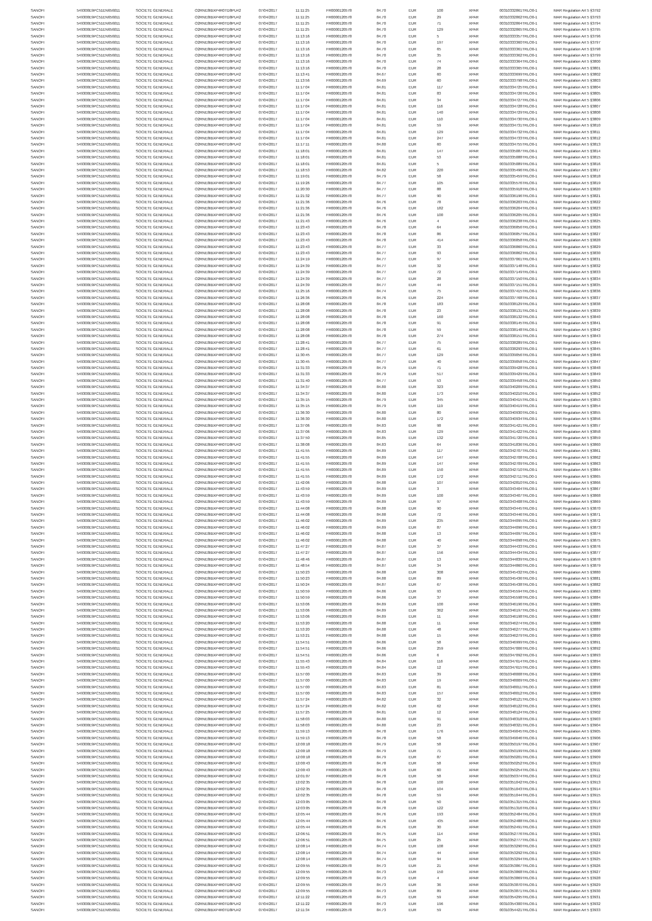| SANOFI | 549300E9PC51EN656011 | SOCIETE GENERALE | O2RNE8IBXP4R0TD8PU42 | 07/04/2017 | 11:11:25 | FR0000120578 | 84.70 | EUR | 100 | XPAR | 00310332861TRLO0-1 | MAR Regulation Art 5 §3792 |
| SANOFI | 549300E9PC51EN656011 | SOCIETE GENERALE | O2RNE8IBXP4R0TD8PU42 | 07/04/2017 | 11:11:25 | FR0000120578 | 84.70 | EUR | 29 | XPAR | 00310332862TRLO0-1 | MAR Regulation Art 5 §3793 |
| SANOFI | 549300E9PC51EN656011 | SOCIETE GENERALE | O2RNE8IBXP4R0TD8PU42 | 07/04/2017 | 11:11:25 | FR0000120578 | 84.70 | EUR | 71 | XPAR | 00310332864TRLO0-1 | MAR Regulation Art 5 §3794 |
| SANOFI | 549300E9PC51EN656011 | SOCIETE GENERALE | O2RNE8IBXP4R0TD8PU42 | 07/04/2017 | 11:11:25 | FR0000120578 | 84.70 | EUR | 129 | XPAR | 00310332865TRLO0-1 | MAR Regulation Art 5 §3795 |
| SANOFI | 549300E9PC51EN656011 | SOCIETE GENERALE | O2RNE8IBXP4R0TD8PU42 | 07/04/2017 | 11:13:16 | FR0000120578 | 84.70 | EUR | 5 | XPAR | 00310333357TRLO0-1 | MAR Regulation Art 5 §3796 |
| SANOFI | 549300E9PC51EN656011 | SOCIETE GENERALE | O2RNE8IBXP4R0TD8PU42 | 07/04/2017 | 11:13:16 | FR0000120578 | 84.70 | EUR | 197 | XPAR | 00310333360TRLO0-1 | MAR Regulation Art 5 §3797 |
| SANOFI | 549300E9PC51EN656011 | SOCIETE GENERALE | O2RNE8IBXP4R0TD8PU42 | 07/04/2017 | 11:13:16 | FR0000120578 | 84.70 | EUR | 65 | XPAR | 00310333361TRLO0-1 | MAR Regulation Art 5 §3798 |
| SANOFI | 549300E9PC51EN656011 | SOCIETE GENERALE | O2RNE8IBXP4R0TD8PU42 | 07/04/2017 | 11:13:16 | FR0000120578 | 84.70 | EUR | 35 | XPAR | 00310333362TRLO0-1 | MAR Regulation Art 5 §3799 |
| SANOFI | 549300E9PC51EN656011 | SOCIETE GENERALE | O2RNE8IBXP4R0TD8PU42 | 07/04/2017 | 11:13:16 | FR0000120578 | 84.70 | EUR | 74 | XPAR | 00310333364TRLO0-1 | MAR Regulation Art 5 §3800 |
| SANOFI | 549300E9PC51EN656011 | SOCIETE GENERALE | O2RNE8IBXP4R0TD8PU42 | 07/04/2017 | 11:13:16 | FR0000120578 | 84.70 | EUR | 28 | XPAR | 00310333365TRLO0-1 | MAR Regulation Art 5 §3801 |
| SANOFI | 549300E9PC51EN656011 | SOCIETE GENERALE | O2RNE8IBXP4R0TD8PU42 | 07/04/2017 | 11:13:41 | FR0000120578 | 84.67 | EUR | 60 | XPAR | 00310333699TRLO0-1 | MAR Regulation Art 5 §3802 |
| SANOFI | 549300E9PC51EN656011 | SOCIETE GENERALE | O2RNE8IBXP4R0TD8PU42 | 07/04/2017 | 11:13:56 | FR0000120578 | 84.69 | EUR | 60 | XPAR | 00310333798TRLO0-1 | MAR Regulation Art 5 §3803 |
| SANOFI | 549300E9PC51EN656011 | SOCIETE GENERALE | O2RNE8IBXP4R0TD8PU42 | 07/04/2017 | 11:17:04 | FR0000120578 | 84.81 | EUR | 117 | XPAR | 00310334725TRLO0-1 | MAR Regulation Art 5 §3804 |
| SANOFI | 549300E9PC51EN656011 | SOCIETE GENERALE | O2RNE8IBXP4R0TD8PU42 | 07/04/2017 | 11:17:04 | FR0000120578 | 84.81 | EUR | 83 | XPAR | 00310334726TRLO0-1 | MAR Regulation Art 5 §3805 |
| SANOFI | 549300E9PC51EN656011 | SOCIETE GENERALE | O2RNE8IBXP4R0TD8PU42 | 07/04/2017 | 11:17:04 | FR0000120578 | 84.81 | EUR | 34 | XPAR | 00310334727TRLO0-1 | MAR Regulation Art 5 §3806 |
| SANOFI | 549300E9PC51EN656011 | SOCIETE GENERALE | O2RNE8IBXP4R0TD8PU42 | 07/04/2017 | 11:17:04 | FR0000120578 | 84.81 | EUR | 116 | XPAR | 00310334728TRLO0-1 | MAR Regulation Art 5 §3807 |
| SANOFI | 549300E9PC51EN656011 | SOCIETE GENERALE | O2RNE8IBXP4R0TD8PU42 | 07/04/2017 | 11:17:04 | FR0000120578 | 84.81 | EUR | 140 | XPAR | 00310334729TRLO0-1 | MAR Regulation Art 5 §3808 |
| SANOFI | 549300E9PC51EN656011 | SOCIETE GENERALE | O2RNE8IBXP4R0TD8PU42 | 07/04/2017 | 11:17:04 | FR0000120578 | 84.81 | EUR | 110 | XPAR | 00310334730TRLO0-1 | MAR Regulation Art 5 §3809 |
| SANOFI | 549300E9PC51EN656011 | SOCIETE GENERALE | O2RNE8IBXP4R0TD8PU42 | 07/04/2017 | 11:17:04 | FR0000120578 | 84.81 | EUR | 59 | XPAR | 00310334731TRLO0-1 | MAR Regulation Art 5 §3810 |
| SANOFI | 549300E9PC51EN656011 | SOCIETE GENERALE | O2RNE8IBXP4R0TD8PU42 | 07/04/2017 | 11:17:04 | FR0000120578 | 84.81 | EUR | 129 | XPAR | 00310334732TRLO0-1 | MAR Regulation Art 5 §3811 |
| SANOFI | 549300E9PC51EN656011 | SOCIETE GENERALE | O2RNE8IBXP4R0TD8PU42 | 07/04/2017 | 11:17:04 | FR0000120578 | 84.81 | EUR | 247 | XPAR | 00310334733TRLO0-1 | MAR Regulation Art 5 §3812 |
| SANOFI | 549300E9PC51EN656011 | SOCIETE GENERALE | O2RNE8IBXP4R0TD8PU42 | 07/04/2017 | 11:17:11 | FR0000120578 | 84.80 | EUR | 60 | XPAR | 00310334755TRLO0-1 | MAR Regulation Art 5 §3813 |
| SANOFI | 549300E9PC51EN656011 | SOCIETE GENERALE | O2RNE8IBXP4R0TD8PU42 | 07/04/2017 | 11:18:01 | FR0000120578 | 84.81 | EUR | 147 | XPAR | 00310335087TRLO0-1 | MAR Regulation Art 5 §3814 |
| SANOFI | 549300E9PC51EN656011 | SOCIETE GENERALE | O2RNE8IBXP4R0TD8PU42 | 07/04/2017 | 11:18:01 | FR0000120578 | 84.81 | EUR | 53 | XPAR | 00310335088TRLO0-1 | MAR Regulation Art 5 §3815 |
| SANOFI | 549300E9PC51EN656011 | SOCIETE GENERALE | O2RNE8IBXP4R0TD8PU42 | 07/04/2017 | 11:18:01 | FR0000120578 | 84.81 | EUR | 5 | XPAR | 00310335089TRLO0-1 | MAR Regulation Art 5 §3816 |
| SANOFI | 549300E9PC51EN656011 | SOCIETE GENERALE | O2RNE8IBXP4R0TD8PU42 | 07/04/2017 | 11:18:53 | FR0000120578 | 84.82 | EUR | 220 | XPAR | 00310335496TRLO0-1 | MAR Regulation Art 5 §3817 |
| SANOFI | 549300E9PC51EN656011 | SOCIETE GENERALE | O2RNE8IBXP4R0TD8PU42 | 07/04/2017 | 11:19:01 | FR0000120578 | 84.79 | EUR | 58 | XPAR | 00310335459TRLO0-1 | MAR Regulation Art 5 §3818 |
| SANOFI | 549300E9PC51EN656011 | SOCIETE GENERALE | O2RNE8IBXP4R0TD8PU42 | 07/04/2017 | 11:19:26 | FR0000120578 | 84.77 | EUR | 105 | XPAR | 00310335576TRLO0-1 | MAR Regulation Art 5 §3819 |
| SANOFI | 549300E9PC51EN656011 | SOCIETE GENERALE | O2RNE8IBXP4R0TD8PU42 | 07/04/2017 | 11:20:30 | FR0000120578 | 84.77 | EUR | 88 | XPAR | 00310335918TRLO0-1 | MAR Regulation Art 5 §3820 |
| SANOFI | 549300E9PC51EN656011 | SOCIETE GENERALE | O2RNE8IBXP4R0TD8PU42 | 07/04/2017 | 11:21:32 | FR0000120578 | 84.77 | EUR | 90 | XPAR | 00310336196TRLO0-1 | MAR Regulation Art 5 §3821 |
| SANOFI | 549300E9PC51EN656011 | SOCIETE GENERALE | O2RNE8IBXP4R0TD8PU42 | 07/04/2017 | 11:21:36 | FR0000120578 | 84.76 | EUR | 78 | XPAR | 00310336203TRLO0-1 | MAR Regulation Art 5 §3822 |
| SANOFI | 549300E9PC51EN656011 | SOCIETE GENERALE | O2RNE8IBXP4R0TD8PU42 | 07/04/2017 | 11:21:36 | FR0000120578 | 84.76 | EUR | 182 | XPAR | 00310336204TRLO0-1 | MAR Regulation Art 5 §3823 |
| SANOFI | 549300E9PC51EN656011 | SOCIETE GENERALE | O2RNE8IBXP4R0TD8PU42 | 07/04/2017 | 11:21:36 | FR0000120578 | 84.76 | EUR | 100 | XPAR | 00310336205TRLO0-1 | MAR Regulation Art 5 §3824 |
| SANOFI | 549300E9PC51EN656011 | SOCIETE GENERALE | O2RNE8IBXP4R0TD8PU42 | 07/04/2017 | 11:21:43 | FR0000120578 | 84.76 | EUR | 4 | XPAR | 00310336238TRLO0-1 | MAR Regulation Art 5 §3825 |
| SANOFI | 549300E9PC51EN656011 | SOCIETE GENERALE | O2RNE8IBXP4R0TD8PU42 | 07/04/2017 | 11:23:43 | FR0000120578 | 84.78 | EUR | 64 | XPAR | 00310336856TRLO0-1 | MAR Regulation Art 5 §3826 |
| SANOFI | 549300E9PC51EN656011 | SOCIETE GENERALE | O2RNE8IBXP4R0TD8PU42 | 07/04/2017 | 11:23:43 | FR0000120578 | 84.78 | EUR | 86 | XPAR | 00310336857TRLO0-1 | MAR Regulation Art 5 §3827 |
| SANOFI | 549300E9PC51EN656011 | SOCIETE GENERALE | O2RNE8IBXP4R0TD8PU42 | 07/04/2017 | 11:23:43 | FR0000120578 | 84.78 | EUR | 414 | XPAR | 00310336858TRLO0-1 | MAR Regulation Art 5 §3828 |
| SANOFI | 549300E9PC51EN656011 | SOCIETE GENERALE | O2RNE8IBXP4R0TD8PU42 | 07/04/2017 | 11:23:43 | FR0000120578 | 84.77 | EUR | 33 | XPAR | 00310336860TRLO0-1 | MAR Regulation Art 5 §3829 |
| SANOFI | 549300E9PC51EN656011 | SOCIETE GENERALE | O2RNE8IBXP4R0TD8PU42 | 07/04/2017 | 11:23:43 | FR0000120578 | 84.77 | EUR | 93 | XPAR | 00310336862TRLO0-1 | MAR Regulation Art 5 §3830 |
| SANOFI | 549300E9PC51EN656011 | SOCIETE GENERALE | O2RNE8IBXP4R0TD8PU42 | 07/04/2017 | 11:24:19 | FR0000120578 | 84.77 | EUR | 97 | XPAR | 00310337061TRLO0-1 | MAR Regulation Art 5 §3831 |
| SANOFI | 549300E9PC51EN656011 | SOCIETE GENERALE | O2RNE8IBXP4R0TD8PU42 | 07/04/2017 | 11:24:39 | FR0000120578 | 84.77 | EUR | 32 | XPAR | 00310337148TRLO0-1 | MAR Regulation Art 5 §3832 |
| SANOFI | 549300E9PC51EN656011 | SOCIETE GENERALE | O2RNE8IBXP4R0TD8PU42 | 07/04/2017 | 11:24:39 | FR0000120578 | 84.77 | EUR | 72 | XPAR | 00310337149TRLO0-1 | MAR Regulation Art 5 §3833 |
| SANOFI | 549300E9PC51EN656011 | SOCIETE GENERALE | O2RNE8IBXP4R0TD8PU42 | 07/04/2017 | 11:24:39 | FR0000120578 | 84.77 | EUR | 28 | XPAR | 00310337150TRLO0-1 | MAR Regulation Art 5 §3834 |
| SANOFI | 549300E9PC51EN656011 | SOCIETE GENERALE | O2RNE8IBXP4R0TD8PU42 | 07/04/2017 | 11:24:39 | FR0000120578 | 84.77 | EUR | 44 | XPAR | 00310337151TRLO0-1 | MAR Regulation Art 5 §3835 |
| SANOFI | 549300E9PC51EN656011 | SOCIETE GENERALE | O2RNE8IBXP4R0TD8PU42 | 07/04/2017 | 11:25:16 | FR0000120578 | 84.74 | EUR | 75 | XPAR | 00310337415TRLO0-1 | MAR Regulation Art 5 §3836 |
| SANOFI | 549300E9PC51EN656011 | SOCIETE GENERALE | O2RNE8IBXP4R0TD8PU42 | 07/04/2017 | 11:26:36 | FR0000120578 | 84.76 | EUR | 224 | XPAR | 00310337768TRLO0-1 | MAR Regulation Art 5 §3837 |
| SANOFI | 549300E9PC51EN656011 | SOCIETE GENERALE | O2RNE8IBXP4R0TD8PU42 | 07/04/2017 | 11:28:08 | FR0000120578 | 84.78 | EUR | 183 | XPAR | 00310338129TRLO0-1 | MAR Regulation Art 5 §3838 |
| SANOFI | 549300E9PC51EN656011 | SOCIETE GENERALE | O2RNE8IBXP4R0TD8PU42 | 07/04/2017 | 11:28:08 | FR0000120578 | 84.78 | EUR | 23 | XPAR | 00310338131TRLO0-1 | MAR Regulation Art 5 §3839 |
| SANOFI | 549300E9PC51EN656011 | SOCIETE GENERALE | O2RNE8IBXP4R0TD8PU42 | 07/04/2017 | 11:28:08 | FR0000120578 | 84.78 | EUR | 160 | XPAR | 00310338132TRLO0-1 | MAR Regulation Art 5 §3840 |
| SANOFI | 549300E9PC51EN656011 | SOCIETE GENERALE | O2RNE8IBXP4R0TD8PU42 | 07/04/2017 | 11:28:08 | FR0000120578 | 84.78 | EUR | 91 | XPAR | 00310338145TRLO0-1 | MAR Regulation Art 5 §3841 |
| SANOFI | 549300E9PC51EN656011 | SOCIETE GENERALE | O2RNE8IBXP4R0TD8PU42 | 07/04/2017 | 11:28:08 | FR0000120578 | 84.78 | EUR | 59 | XPAR | 00310338148TRLO0-1 | MAR Regulation Art 5 §3842 |
| SANOFI | 549300E9PC51EN656011 | SOCIETE GENERALE | O2RNE8IBXP4R0TD8PU42 | 07/04/2017 | 11:28:08 | FR0000120578 | 84.78 | EUR | 274 | XPAR | 00310338151TRLO0-1 | MAR Regulation Art 5 §3843 |
| SANOFI | 549300E9PC51EN656011 | SOCIETE GENERALE | O2RNE8IBXP4R0TD8PU42 | 07/04/2017 | 11:28:41 | FR0000120578 | 84.77 | EUR | 75 | XPAR | 00310338289TRLO0-1 | MAR Regulation Art 5 §3844 |
| SANOFI | 549300E9PC51EN656011 | SOCIETE GENERALE | O2RNE8IBXP4R0TD8PU42 | 07/04/2017 | 11:28:41 | FR0000120578 | 84.77 | EUR | 61 | XPAR | 00310338293TRLO0-1 | MAR Regulation Art 5 §3845 |
| SANOFI | 549300E9PC51EN656011 | SOCIETE GENERALE | O2RNE8IBXP4R0TD8PU42 | 07/04/2017 | 11:30:45 | FR0000120578 | 84.77 | EUR | 129 | XPAR | 00310339056TRLO0-1 | MAR Regulation Art 5 §3846 |
| SANOFI | 549300E9PC51EN656011 | SOCIETE GENERALE | O2RNE8IBXP4R0TD8PU42 | 07/04/2017 | 11:30:45 | FR0000120578 | 84.77 | EUR | 40 | XPAR | 00310339058TRLO0-1 | MAR Regulation Art 5 §3847 |
| SANOFI | 549300E9PC51EN656011 | SOCIETE GENERALE | O2RNE8IBXP4R0TD8PU42 | 07/04/2017 | 11:31:33 | FR0000120578 | 84.79 | EUR | 71 | XPAR | 00310339428TRLO0-1 | MAR Regulation Art 5 §3848 |
| SANOFI | 549300E9PC51EN656011 | SOCIETE GENERALE | O2RNE8IBXP4R0TD8PU42 | 07/04/2017 | 11:31:33 | FR0000120578 | 84.79 | EUR | 517 | XPAR | 00310339429TRLO0-1 | MAR Regulation Art 5 §3849 |
| SANOFI | 549300E9PC51EN656011 | SOCIETE GENERALE | O2RNE8IBXP4R0TD8PU42 | 07/04/2017 | 11:31:40 | FR0000120578 | 84.77 | EUR | 53 | XPAR | 00310339458TRLO0-1 | MAR Regulation Art 5 §3850 |
| SANOFI | 549300E9PC51EN656011 | SOCIETE GENERALE | O2RNE8IBXP4R0TD8PU42 | 07/04/2017 | 11:34:37 | FR0000120578 | 84.80 | EUR | 323 | XPAR | 00310340209TRLO0-1 | MAR Regulation Art 5 §3851 |
| SANOFI | 549300E9PC51EN656011 | SOCIETE GENERALE | O2RNE8IBXP4R0TD8PU42 | 07/04/2017 | 11:34:37 | FR0000120578 | 84.80 | EUR | 173 | XPAR | 00310340210TRLO0-1 | MAR Regulation Art 5 §3852 |
| SANOFI | 549300E9PC51EN656011 | SOCIETE GENERALE | O2RNE8IBXP4R0TD8PU42 | 07/04/2017 | 11:35:15 | FR0000120578 | 84.79 | EUR | 345 | XPAR | 00310340415TRLO0-1 | MAR Regulation Art 5 §3853 |
| SANOFI | 549300E9PC51EN656011 | SOCIETE GENERALE | O2RNE8IBXP4R0TD8PU42 | 07/04/2017 | 11:35:15 | FR0000120578 | 84.79 | EUR | 119 | XPAR | 00310340419TRLO0-1 | MAR Regulation Art 5 §3854 |
| SANOFI | 549300E9PC51EN656011 | SOCIETE GENERALE | O2RNE8IBXP4R0TD8PU42 | 07/04/2017 | 11:36:30 | FR0000120578 | 84.80 | EUR | 80 | XPAR | 00310340930TRLO0-1 | MAR Regulation Art 5 §3855 |
| SANOFI | 549300E9PC51EN656011 | SOCIETE GENERALE | O2RNE8IBXP4R0TD8PU42 | 07/04/2017 | 11:36:30 | FR0000120578 | 84.80 | EUR | 172 | XPAR | 00310340934TRLO0-1 | MAR Regulation Art 5 §3856 |
| SANOFI | 549300E9PC51EN656011 | SOCIETE GENERALE | O2RNE8IBXP4R0TD8PU42 | 07/04/2017 | 11:37:06 | FR0000120578 | 84.83 | EUR | 98 | XPAR | 00310341421TRLO0-1 | MAR Regulation Art 5 §3857 |
| SANOFI | 549300E9PC51EN656011 | SOCIETE GENERALE | O2RNE8IBXP4R0TD8PU42 | 07/04/2017 | 11:37:06 | FR0000120578 | 84.83 | EUR | 129 | XPAR | 00310341422TRLO0-1 | MAR Regulation Art 5 §3858 |
| SANOFI | 549300E9PC51EN656011 | SOCIETE GENERALE | O2RNE8IBXP4R0TD8PU42 | 07/04/2017 | 11:37:50 | FR0000120578 | 84.85 | EUR | 132 | XPAR | 00310341720TRLO0-1 | MAR Regulation Art 5 §3859 |
| SANOFI | 549300E9PC51EN656011 | SOCIETE GENERALE | O2RNE8IBXP4R0TD8PU42 | 07/04/2017 | 11:38:08 | FR0000120578 | 84.83 | EUR | 64 | XPAR | 00310341836TRLO0-1 | MAR Regulation Art 5 §3860 |
| SANOFI | 549300E9PC51EN656011 | SOCIETE GENERALE | O2RNE8IBXP4R0TD8PU42 | 07/04/2017 | 11:41:55 | FR0000120578 | 84.89 | EUR | 117 | XPAR | 00310342707TRLO0-1 | MAR Regulation Art 5 §3861 |
| SANOFI | 549300E9PC51EN656011 | SOCIETE GENERALE | O2RNE8IBXP4R0TD8PU42 | 07/04/2017 | 11:41:55 | FR0000120578 | 84.89 | EUR | 147 | XPAR | 00310342708TRLO0-1 | MAR Regulation Art 5 §3862 |
| SANOFI | 549300E9PC51EN656011 | SOCIETE GENERALE | O2RNE8IBXP4R0TD8PU42 | 07/04/2017 | 11:41:55 | FR0000120578 | 84.89 | EUR | 147 | XPAR | 00310342709TRLO0-1 | MAR Regulation Art 5 §3863 |
| SANOFI | 549300E9PC51EN656011 | SOCIETE GENERALE | O2RNE8IBXP4R0TD8PU42 | 07/04/2017 | 11:41:55 | FR0000120578 | 84.89 | EUR | 150 | XPAR | 00310342710TRLO0-1 | MAR Regulation Art 5 §3864 |
| SANOFI | 549300E9PC51EN656011 | SOCIETE GENERALE | O2RNE8IBXP4R0TD8PU42 | 07/04/2017 | 11:41:55 | FR0000120578 | 84.89 | EUR | 172 | XPAR | 00310342711TRLO0-1 | MAR Regulation Art 5 §3865 |
| SANOFI | 549300E9PC51EN656011 | SOCIETE GENERALE | O2RNE8IBXP4R0TD8PU42 | 07/04/2017 | 11:42:06 | FR0000120578 | 84.88 | EUR | 107 | XPAR | 00310342810TRLO0-1 | MAR Regulation Art 5 §3866 |
| SANOFI | 549300E9PC51EN656011 | SOCIETE GENERALE | O2RNE8IBXP4R0TD8PU42 | 07/04/2017 | 11:43:59 | FR0000120578 | 84.89 | EUR | 3 | XPAR | 00310343404TRLO0-1 | MAR Regulation Art 5 §3867 |
| SANOFI | 549300E9PC51EN656011 | SOCIETE GENERALE | O2RNE8IBXP4R0TD8PU42 | 07/04/2017 | 11:43:59 | FR0000120578 | 84.89 | EUR | 100 | XPAR | 00310343407TRLO0-1 | MAR Regulation Art 5 §3868 |
| SANOFI | 549300E9PC51EN656011 | SOCIETE GENERALE | O2RNE8IBXP4R0TD8PU42 | 07/04/2017 | 11:43:59 | FR0000120578 | 84.89 | EUR | 97 | XPAR | 00310343408TRLO0-1 | MAR Regulation Art 5 §3869 |
| SANOFI | 549300E9PC51EN656011 | SOCIETE GENERALE | O2RNE8IBXP4R0TD8PU42 | 07/04/2017 | 11:44:08 | FR0000120578 | 84.88 | EUR | 90 | XPAR | 00310343445TRLO0-1 | MAR Regulation Art 5 §3870 |
| SANOFI | 549300E9PC51EN656011 | SOCIETE GENERALE | O2RNE8IBXP4R0TD8PU42 | 07/04/2017 | 11:44:08 | FR0000120578 | 84.88 | EUR | 72 | XPAR | 00310343446TRLO0-1 | MAR Regulation Art 5 §3871 |
| SANOFI | 549300E9PC51EN656011 | SOCIETE GENERALE | O2RNE8IBXP4R0TD8PU42 | 07/04/2017 | 11:46:02 | FR0000120578 | 84.89 | EUR | 235 | XPAR | 00310344095TRLO0-1 | MAR Regulation Art 5 §3872 |
| SANOFI | 549300E9PC51EN656011 | SOCIETE GENERALE | O2RNE8IBXP4R0TD8PU42 | 07/04/2017 | 11:46:02 | FR0000120578 | 84.89 | EUR | 87 | XPAR | 00310344096TRLO0-1 | MAR Regulation Art 5 §3873 |
| SANOFI | 549300E9PC51EN656011 | SOCIETE GENERALE | O2RNE8IBXP4R0TD8PU42 | 07/04/2017 | 11:46:02 | FR0000120578 | 84.88 | EUR | 13 | XPAR | 00310344097TRLO0-1 | MAR Regulation Art 5 §3874 |
| SANOFI | 549300E9PC51EN656011 | SOCIETE GENERALE | O2RNE8IBXP4R0TD8PU42 | 07/04/2017 | 11:46:02 | FR0000120578 | 84.88 | EUR | 40 | XPAR | 00310344098TRLO0-1 | MAR Regulation Art 5 §3875 |
| SANOFI | 549300E9PC51EN656011 | SOCIETE GENERALE | O2RNE8IBXP4R0TD8PU42 | 07/04/2017 | 11:47:27 | FR0000120578 | 84.87 | EUR | 37 | XPAR | 00310344433TRLO0-1 | MAR Regulation Art 5 §3876 |
| SANOFI | 549300E9PC51EN656011 | SOCIETE GENERALE | O2RNE8IBXP4R0TD8PU42 | 07/04/2017 | 11:47:27 | FR0000120578 | 84.87 | EUR | 156 | XPAR | 00310344434TRLO0-1 | MAR Regulation Art 5 §3877 |
| SANOFI | 549300E9PC51EN656011 | SOCIETE GENERALE | O2RNE8IBXP4R0TD8PU42 | 07/04/2017 | 11:48:46 | FR0000120578 | 84.87 | EUR | 13 | XPAR | 00310344839TRLO0-1 | MAR Regulation Art 5 §3878 |
| SANOFI | 549300E9PC51EN656011 | SOCIETE GENERALE | O2RNE8IBXP4R0TD8PU42 | 07/04/2017 | 11:48:54 | FR0000120578 | 84.87 | EUR | 34 | XPAR | 00310344860TRLO0-1 | MAR Regulation Art 5 §3879 |
| SANOFI | 549300E9PC51EN656011 | SOCIETE GENERALE | O2RNE8IBXP4R0TD8PU42 | 07/04/2017 | 11:50:23 | FR0000120578 | 84.88 | EUR | 308 | XPAR | 00310345432TRLO0-1 | MAR Regulation Art 5 §3880 |
| SANOFI | 549300E9PC51EN656011 | SOCIETE GENERALE | O2RNE8IBXP4R0TD8PU42 | 07/04/2017 | 11:50:23 | FR0000120578 | 84.88 | EUR | 89 | XPAR | 00310345436TRLO0-1 | MAR Regulation Art 5 §3881 |
| SANOFI | 549300E9PC51EN656011 | SOCIETE GENERALE | O2RNE8IBXP4R0TD8PU42 | 07/04/2017 | 11:50:24 | FR0000120578 | 84.87 | EUR | 67 | XPAR | 00310345438TRLO0-1 | MAR Regulation Art 5 §3882 |
| SANOFI | 549300E9PC51EN656011 | SOCIETE GENERALE | O2RNE8IBXP4R0TD8PU42 | 07/04/2017 | 11:50:59 | FR0000120578 | 84.86 | EUR | 93 | XPAR | 00310345594TRLO0-1 | MAR Regulation Art 5 §3883 |
| SANOFI | 549300E9PC51EN656011 | SOCIETE GENERALE | O2RNE8IBXP4R0TD8PU42 | 07/04/2017 | 11:50:59 | FR0000120578 | 84.86 | EUR | 37 | XPAR | 00310345598TRLO0-1 | MAR Regulation Art 5 §3884 |
| SANOFI | 549300E9PC51EN656011 | SOCIETE GENERALE | O2RNE8IBXP4R0TD8PU42 | 07/04/2017 | 11:53:06 | FR0000120578 | 84.89 | EUR | 100 | XPAR | 00310346196TRLO0-1 | MAR Regulation Art 5 §3885 |
| SANOFI | 549300E9PC51EN656011 | SOCIETE GENERALE | O2RNE8IBXP4R0TD8PU42 | 07/04/2017 | 11:53:06 | FR0000120578 | 84.89 | EUR | 362 | XPAR | 00310346197TRLO0-1 | MAR Regulation Art 5 §3886 |
| SANOFI | 549300E9PC51EN656011 | SOCIETE GENERALE | O2RNE8IBXP4R0TD8PU42 | 07/04/2017 | 11:53:06 | FR0000120578 | 84.89 | EUR | 11 | XPAR | 00310346198TRLO0-1 | MAR Regulation Art 5 §3887 |
| SANOFI | 549300E9PC51EN656011 | SOCIETE GENERALE | O2RNE8IBXP4R0TD8PU42 | 07/04/2017 | 11:53:20 | FR0000120578 | 84.88 | EUR | 11 | XPAR | 00310346274TRLO0-1 | MAR Regulation Art 5 §3888 |
| SANOFI | 549300E9PC51EN656011 | SOCIETE GENERALE | O2RNE8IBXP4R0TD8PU42 | 07/04/2017 | 11:53:20 | FR0000120578 | 84.88 | EUR | 48 | XPAR | 00310346277TRLO0-1 | MAR Regulation Art 5 §3889 |
| SANOFI | 549300E9PC51EN656011 | SOCIETE GENERALE | O2RNE8IBXP4R0TD8PU42 | 07/04/2017 | 11:53:21 | FR0000120578 | 84.88 | EUR | 15 | XPAR | 00310346279TRLO0-1 | MAR Regulation Art 5 §3890 |
| SANOFI | 549300E9PC51EN656011 | SOCIETE GENERALE | O2RNE8IBXP4R0TD8PU42 | 07/04/2017 | 11:54:51 | FR0000120578 | 84.86 | EUR | 58 | XPAR | 00310346999TRLO0-1 | MAR Regulation Art 5 §3891 |
| SANOFI | 549300E9PC51EN656011 | SOCIETE GENERALE | O2RNE8IBXP4R0TD8PU42 | 07/04/2017 | 11:54:51 | FR0000120578 | 84.86 | EUR | 259 | XPAR | 00310347006TRLO0-1 | MAR Regulation Art 5 §3892 |
| SANOFI | 549300E9PC51EN656011 | SOCIETE GENERALE | O2RNE8IBXP4R0TD8PU42 | 07/04/2017 | 11:54:51 | FR0000120578 | 84.86 | EUR | 6 | XPAR | 00310347092TRLO0-1 | MAR Regulation Art 5 §3893 |
| SANOFI | 549300E9PC51EN656011 | SOCIETE GENERALE | O2RNE8IBXP4R0TD8PU42 | 07/04/2017 | 11:55:43 | FR0000120578 | 84.84 | EUR | 116 | XPAR | 00310347614TRLO0-1 | MAR Regulation Art 5 §3894 |
| SANOFI | 549300E9PC51EN656011 | SOCIETE GENERALE | O2RNE8IBXP4R0TD8PU42 | 07/04/2017 | 11:55:43 | FR0000120578 | 84.84 | EUR | 12 | XPAR | 00310347615TRLO0-1 | MAR Regulation Art 5 §3895 |
| SANOFI | 549300E9PC51EN656011 | SOCIETE GENERALE | O2RNE8IBXP4R0TD8PU42 | 07/04/2017 | 11:57:00 | FR0000120578 | 84.83 | EUR | 39 | XPAR | 00310348008TRLO0-1 | MAR Regulation Art 5 §3896 |
| SANOFI | 549300E9PC51EN656011 | SOCIETE GENERALE | O2RNE8IBXP4R0TD8PU42 | 07/04/2017 | 11:57:00 | FR0000120578 | 84.83 | EUR | 19 | XPAR | 00310348009TRLO0-1 | MAR Regulation Art 5 §3897 |
| SANOFI | 549300E9PC51EN656011 | SOCIETE GENERALE | O2RNE8IBXP4R0TD8PU42 | 07/04/2017 | 11:57:00 | FR0000120578 | 84.83 | EUR | 81 | XPAR | 00310348011TRLO0-1 | MAR Regulation Art 5 §3898 |
| SANOFI | 549300E9PC51EN656011 | SOCIETE GENERALE | O2RNE8IBXP4R0TD8PU42 | 07/04/2017 | 11:57:00 | FR0000120578 | 84.83 | EUR | 157 | XPAR | 00310348012TRLO0-1 | MAR Regulation Art 5 §3899 |
| SANOFI | 549300E9PC51EN656011 | SOCIETE GENERALE | O2RNE8IBXP4R0TD8PU42 | 07/04/2017 | 11:57:24 | FR0000120578 | 84.82 | EUR | 32 | XPAR | 00310348121TRLO0-1 | MAR Regulation Art 5 §3900 |
| SANOFI | 549300E9PC51EN656011 | SOCIETE GENERALE | O2RNE8IBXP4R0TD8PU42 | 07/04/2017 | 11:57:24 | FR0000120578 | 84.82 | EUR | 62 | XPAR | 00310348122TRLO0-1 | MAR Regulation Art 5 §3901 |
| SANOFI | 549300E9PC51EN656011 | SOCIETE GENERALE | O2RNE8IBXP4R0TD8PU42 | 07/04/2017 | 11:57:25 | FR0000120578 | 84.81 | EUR | 12 | XPAR | 00310348124TRLO0-1 | MAR Regulation Art 5 §3902 |
| SANOFI | 549300E9PC51EN656011 | SOCIETE GENERALE | O2RNE8IBXP4R0TD8PU42 | 07/04/2017 | 11:58:03 | FR0000120578 | 84.80 | EUR | 91 | XPAR | 00310348318TRLO0-1 | MAR Regulation Art 5 §3903 |
| SANOFI | 549300E9PC51EN656011 | SOCIETE GENERALE | O2RNE8IBXP4R0TD8PU42 | 07/04/2017 | 11:58:03 | FR0000120578 | 84.80 | EUR | 23 | XPAR | 00310348321TRLO0-1 | MAR Regulation Art 5 §3904 |
| SANOFI | 549300E9PC51EN656011 | SOCIETE GENERALE | O2RNE8IBXP4R0TD8PU42 | 07/04/2017 | 11:59:13 | FR0000120578 | 84.78 | EUR | 176 | XPAR | 00310349045TRLO0-1 | MAR Regulation Art 5 §3905 |
| SANOFI | 549300E9PC51EN656011 | SOCIETE GENERALE | O2RNE8IBXP4R0TD8PU42 | 07/04/2017 | 11:59:13 | FR0000120578 | 84.78 | EUR | 58 | XPAR | 00310349046TRLO0-1 | MAR Regulation Art 5 §3906 |
| SANOFI | 549300E9PC51EN656011 | SOCIETE GENERALE | O2RNE8IBXP4R0TD8PU42 | 07/04/2017 | 12:00:18 | FR0000120578 | 84.79 | EUR | 58 | XPAR | 00310350197TRLO0-1 | MAR Regulation Art 5 §3907 |
| SANOFI | 549300E9PC51EN656011 | SOCIETE GENERALE | O2RNE8IBXP4R0TD8PU42 | 07/04/2017 | 12:00:18 | FR0000120578 | 84.79 | EUR | 71 | XPAR | 00310350199TRLO0-1 | MAR Regulation Art 5 §3908 |
| SANOFI | 549300E9PC51EN656011 | SOCIETE GENERALE | O2RNE8IBXP4R0TD8PU42 | 07/04/2017 | 12:00:18 | FR0000120578 | 84.79 | EUR | 87 | XPAR | 00310350201TRLO0-1 | MAR Regulation Art 5 §3909 |
| SANOFI | 549300E9PC51EN656011 | SOCIETE GENERALE | O2RNE8IBXP4R0TD8PU42 | 07/04/2017 | 12:00:43 | FR0000120578 | 84.78 | EUR | 58 | XPAR | 00310350252TRLO0-1 | MAR Regulation Art 5 §3910 |
| SANOFI | 549300E9PC51EN656011 | SOCIETE GENERALE | O2RNE8IBXP4R0TD8PU42 | 07/04/2017 | 12:00:43 | FR0000120578 | 84.78 | EUR | 60 | XPAR | 00310350254TRLO0-1 | MAR Regulation Art 5 §3911 |
| SANOFI | 549300E9PC51EN656011 | SOCIETE GENERALE | O2RNE8IBXP4R0TD8PU42 | 07/04/2017 | 12:01:07 | FR0000120578 | 84.78 | EUR | 58 | XPAR | 00310350374TRLO0-1 | MAR Regulation Art 5 §3912 |
| SANOFI | 549300E9PC51EN656011 | SOCIETE GENERALE | O2RNE8IBXP4R0TD8PU42 | 07/04/2017 | 12:02:35 | FR0000120578 | 84.78 | EUR | 100 | XPAR | 00310351042TRLO0-1 | MAR Regulation Art 5 §3913 |
| SANOFI | 549300E9PC51EN656011 | SOCIETE GENERALE | O2RNE8IBXP4R0TD8PU42 | 07/04/2017 | 12:02:35 | FR0000120578 | 84.78 | EUR | 104 | XPAR | 00310351043TRLO0-1 | MAR Regulation Art 5 §3914 |
| SANOFI | 549300E9PC51EN656011 | SOCIETE GENERALE | O2RNE8IBXP4R0TD8PU42 | 07/04/2017 | 12:02:35 | FR0000120578 | 84.78 | EUR | 59 | XPAR | 00310351044TRLO0-1 | MAR Regulation Art 5 §3915 |
| SANOFI | 549300E9PC51EN656011 | SOCIETE GENERALE | O2RNE8IBXP4R0TD8PU42 | 07/04/2017 | 12:03:05 | FR0000120578 | 84.78 | EUR | 50 | XPAR | 00310351315TRLO0-1 | MAR Regulation Art 5 §3916 |
| SANOFI | 549300E9PC51EN656011 | SOCIETE GENERALE | O2RNE8IBXP4R0TD8PU42 | 07/04/2017 | 12:03:05 | FR0000120578 | 84.78 | EUR | 122 | XPAR | 00310351316TRLO0-1 | MAR Regulation Art 5 §3917 |
| SANOFI | 549300E9PC51EN656011 | SOCIETE GENERALE | O2RNE8IBXP4R0TD8PU42 | 07/04/2017 | 12:05:44 | FR0000120578 | 84.76 | EUR | 193 | XPAR | 00310352484TRLO0-1 | MAR Regulation Art 5 §3918 |
| SANOFI | 549300E9PC51EN656011 | SOCIETE GENERALE | O2RNE8IBXP4R0TD8PU42 | 07/04/2017 | 12:05:44 | FR0000120578 | 84.76 | EUR | 435 | XPAR | 00310352488TRLO0-1 | MAR Regulation Art 5 §3919 |
| SANOFI | 549300E9PC51EN656011 | SOCIETE GENERALE | O2RNE8IBXP4R0TD8PU42 | 07/04/2017 | 12:05:44 | FR0000120578 | 84.76 | EUR | 30 | XPAR | 00310352491TRLO0-1 | MAR Regulation Art 5 §3920 |
| SANOFI | 549300E9PC51EN656011 | SOCIETE GENERALE | O2RNE8IBXP4R0TD8PU42 | 07/04/2017 | 12:06:51 | FR0000120578 | 84.75 | EUR | 114 | XPAR | 00310352776TRLO0-1 | MAR Regulation Art 5 §3921 |
| SANOFI | 549300E9PC51EN656011 | SOCIETE GENERALE | O2RNE8IBXP4R0TD8PU42 | 07/04/2017 | 12:06:51 | FR0000120578 | 84.75 | EUR | 25 | XPAR | 00310352777TRLO0-1 | MAR Regulation Art 5 §3922 |
| SANOFI | 549300E9PC51EN656011 | SOCIETE GENERALE | O2RNE8IBXP4R0TD8PU42 | 07/04/2017 | 12:08:14 | FR0000120578 | 84.74 | EUR | 108 | XPAR | 00310353290TRLO0-1 | MAR Regulation Art 5 §3923 |
| SANOFI | 549300E9PC51EN656011 | SOCIETE GENERALE | O2RNE8IBXP4R0TD8PU42 | 07/04/2017 | 12:08:14 | FR0000120578 | 84.74 | EUR | 44 | XPAR | 00310353292TRLO0-1 | MAR Regulation Art 5 §3924 |
| SANOFI | 549300E9PC51EN656011 | SOCIETE GENERALE | O2RNE8IBXP4R0TD8PU42 | 07/04/2017 | 12:08:14 | FR0000120578 | 84.74 | EUR | 94 | XPAR | 00310353294TRLO0-1 | MAR Regulation Art 5 §3925 |
| SANOFI | 549300E9PC51EN656011 | SOCIETE GENERALE | O2RNE8IBXP4R0TD8PU42 | 07/04/2017 | 12:09:55 | FR0000120578 | 84.73 | EUR | 21 | XPAR | 00310353867TRLO0-1 | MAR Regulation Art 5 §3926 |
| SANOFI | 549300E9PC51EN656011 | SOCIETE GENERALE | O2RNE8IBXP4R0TD8PU42 | 07/04/2017 | 12:09:55 | FR0000120578 | 84.73 | EUR | 150 | XPAR | 00310353868TRLO0-1 | MAR Regulation Art 5 §3927 |
| SANOFI | 549300E9PC51EN656011 | SOCIETE GENERALE | O2RNE8IBXP4R0TD8PU42 | 07/04/2017 | 12:09:55 | FR0000120578 | 84.73 | EUR | 4 | XPAR | 00310353869TRLO0-1 | MAR Regulation Art 5 §3928 |
| SANOFI | 549300E9PC51EN656011 | SOCIETE GENERALE | O2RNE8IBXP4R0TD8PU42 | 07/04/2017 | 12:09:55 | FR0000120578 | 84.73 | EUR | 36 | XPAR | 00310353870TRLO0-1 | MAR Regulation Art 5 §3929 |
| SANOFI | 549300E9PC51EN656011 | SOCIETE GENERALE | O2RNE8IBXP4R0TD8PU42 | 07/04/2017 | 12:09:55 | FR0000120578 | 84.73 | EUR | 89 | XPAR | 00310353871TRLO0-1 | MAR Regulation Art 5 §3930 |
| SANOFI | 549300E9PC51EN656011 | SOCIETE GENERALE | O2RNE8IBXP4R0TD8PU42 | 07/04/2017 | 12:11:22 | FR0000120578 | 84.73 | EUR | 59 | XPAR | 00310354295TRLO0-1 | MAR Regulation Art 5 §3931 |
| SANOFI | 549300E9PC51EN656011 | SOCIETE GENERALE | O2RNE8IBXP4R0TD8PU42 | 07/04/2017 | 12:11:22 | FR0000120578 | 84.73 | EUR | 196 | XPAR | 00310354300TRLO0-1 | MAR Regulation Art 5 §3932 |
| SANOFI | 549300E9PC51EN656011 | SOCIETE GENERALE | O2RNE8IBXP4R0TD8PU42 | 07/04/2017 | 12:11:34 | FR0000120578 | 84.73 | EUR | 59 | XPAR | 00310354421TRLO0-1 | MAR Regulation Art 5 §3933 |